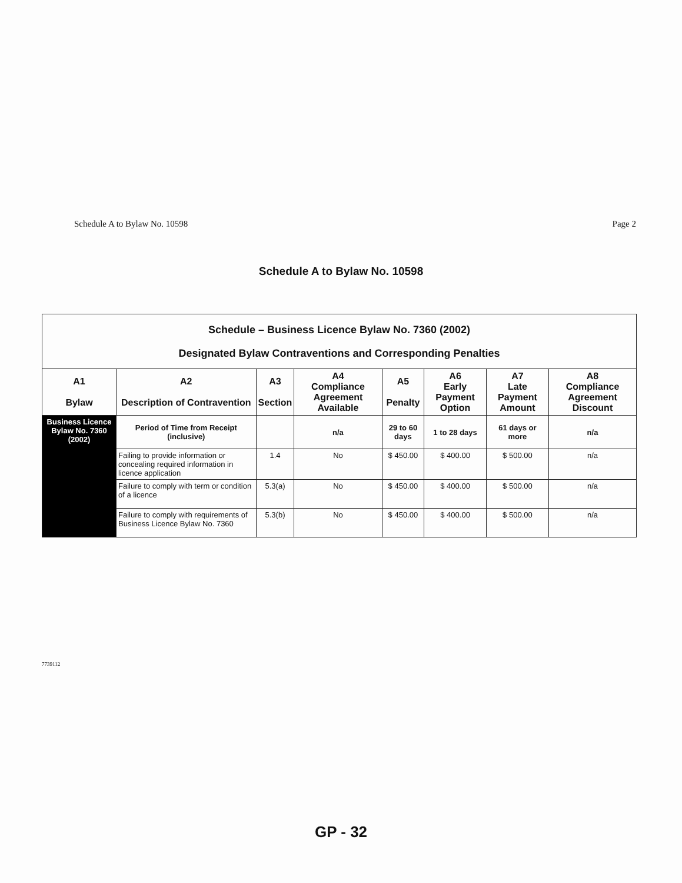Schedule A to Bylaw No. 10598 Page 2
Schedule A to Bylaw No. 10598
| Schedule – Business Licence Bylaw No. 7360 (2002) Designated Bylaw Contraventions and Corresponding Penalties | | | | | | | |
| A1 Bylaw | A2 Description of Contravention | A3 Section | A4 Compliance Agreement Available | A5 Penalty | A6 Early Payment Option | A7 Late Payment Amount | A8 Compliance Agreement Discount |
| Business Licence Bylaw No. 7360 (2002) | Period of Time from Receipt (inclusive) | | n/a | 29 to 60 days | 1 to 28 days | 61 days or more | n/a |
| | Failing to provide information or concealing required information in licence application | 1.4 | No | $ 450.00 | $ 400.00 | $ 500.00 | n/a |
| | Failure to comply with term or condition of a licence | 5.3(a) | No | $ 450.00 | $ 400.00 | $ 500.00 | n/a |
| | Failure to comply with requirements of Business Licence Bylaw No. 7360 | 5.3(b) | No | $ 450.00 | $ 400.00 | $ 500.00 | n/a |
7739112
GP - 32